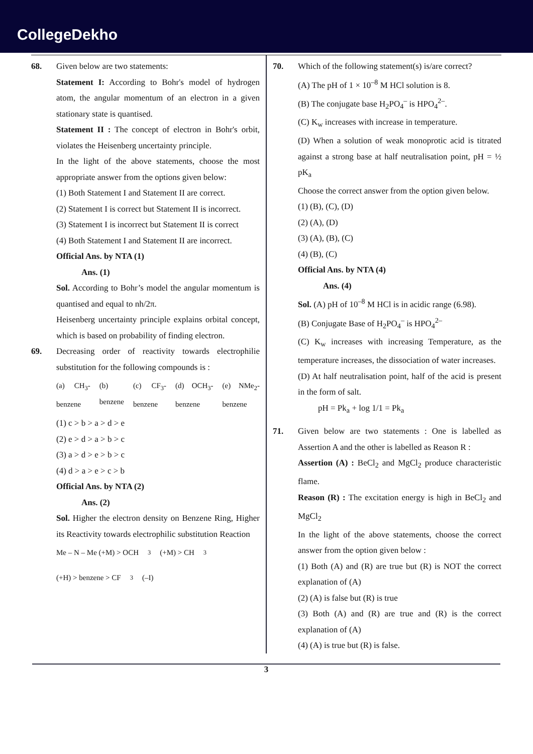CollegeDekho
68. Given below are two statements:
Statement I: According to Bohr's model of hydrogen atom, the angular momentum of an electron in a given stationary state is quantised.
Statement II : The concept of electron in Bohr's orbit, violates the Heisenberg uncertainty principle.
In the light of the above statements, choose the most appropriate answer from the options given below:
(1) Both Statement I and Statement II are correct.
(2) Statement I is correct but Statement II is incorrect.
(3) Statement I is incorrect but Statement II is correct
(4) Both Statement I and Statement II are incorrect.
Official Ans. by NTA (1)
Ans. (1)
Sol. According to Bohr’s model the angular momentum is quantised and equal to nh/2π.
Heisenberg uncertainty principle explains orbital concept, which is based on probability of finding electron.
69. Decreasing order of reactivity towards electrophilie substitution for the following compounds is :
(a) CH<sub>3</sub>-benzene (b) benzene (c) CF<sub>3</sub>-benzene (d) OCH<sub>3</sub>-benzene (e) NMe<sub>2</sub>-benzene
(1) c > b > a > d > e
(2) e > d > a > b > c
(3) a > d > e > b > c
(4) d > a > e > c > b
Official Ans. by NTA (2)
Ans. (2)
Sol. Higher the electron density on Benzene Ring, Higher its Reactivity towards electrophilic substitution Reaction
Me – N – Me (+M) > OCH<sub>3</sub> (+M) > CH<sub>3</sub> (+H) > benzene > CF<sub>3</sub> (–I)
70. Which of the following statement(s) is/are correct?
(A) The pH of 1 × 10<sup>–8</sup> M HCl solution is 8.
(B) The conjugate base H<sub>2</sub>PO<sub>4</sub><sup>–</sup> is HPO<sub>4</sub><sup>2–</sup>.
(C) K<sub>w</sub> increases with increase in temperature.
(D) When a solution of weak monoprotic acid is titrated against a strong base at half neutralisation point, pH = ½ pK<sub>a</sub>
Choose the correct answer from the option given below.
(1) (B), (C), (D)
(2) (A), (D)
(3) (A), (B), (C)
(4) (B), (C)
Official Ans. by NTA (4)
Ans. (4)
Sol. (A) pH of 10<sup>–8</sup> M HCl is in acidic range (6.98).
(B) Conjugate Base of H<sub>2</sub>PO<sub>4</sub><sup>–</sup> is HPO<sub>4</sub><sup>2–</sup>
(C) K<sub>w</sub> increases with increasing Temperature, as the temperature increases, the dissociation of water increases.
(D) At half neutralisation point, half of the acid is present in the form of salt.
pH = Pk<sub>a</sub> + log 1/1 = Pk<sub>a</sub>
71. Given below are two statements : One is labelled as Assertion A and the other is labelled as Reason R :
Assertion (A) : BeCl<sub>2</sub> and MgCl<sub>2</sub> produce characteristic flame.
Reason (R) : The excitation energy is high in BeCl<sub>2</sub> and MgCl<sub>2</sub>
In the light of the above statements, choose the correct answer from the option given below :
(1) Both (A) and (R) are true but (R) is NOT the correct explanation of (A)
(2) (A) is false but (R) is true
(3) Both (A) and (R) are true and (R) is the correct explanation of (A)
(4) (A) is true but (R) is false.
3